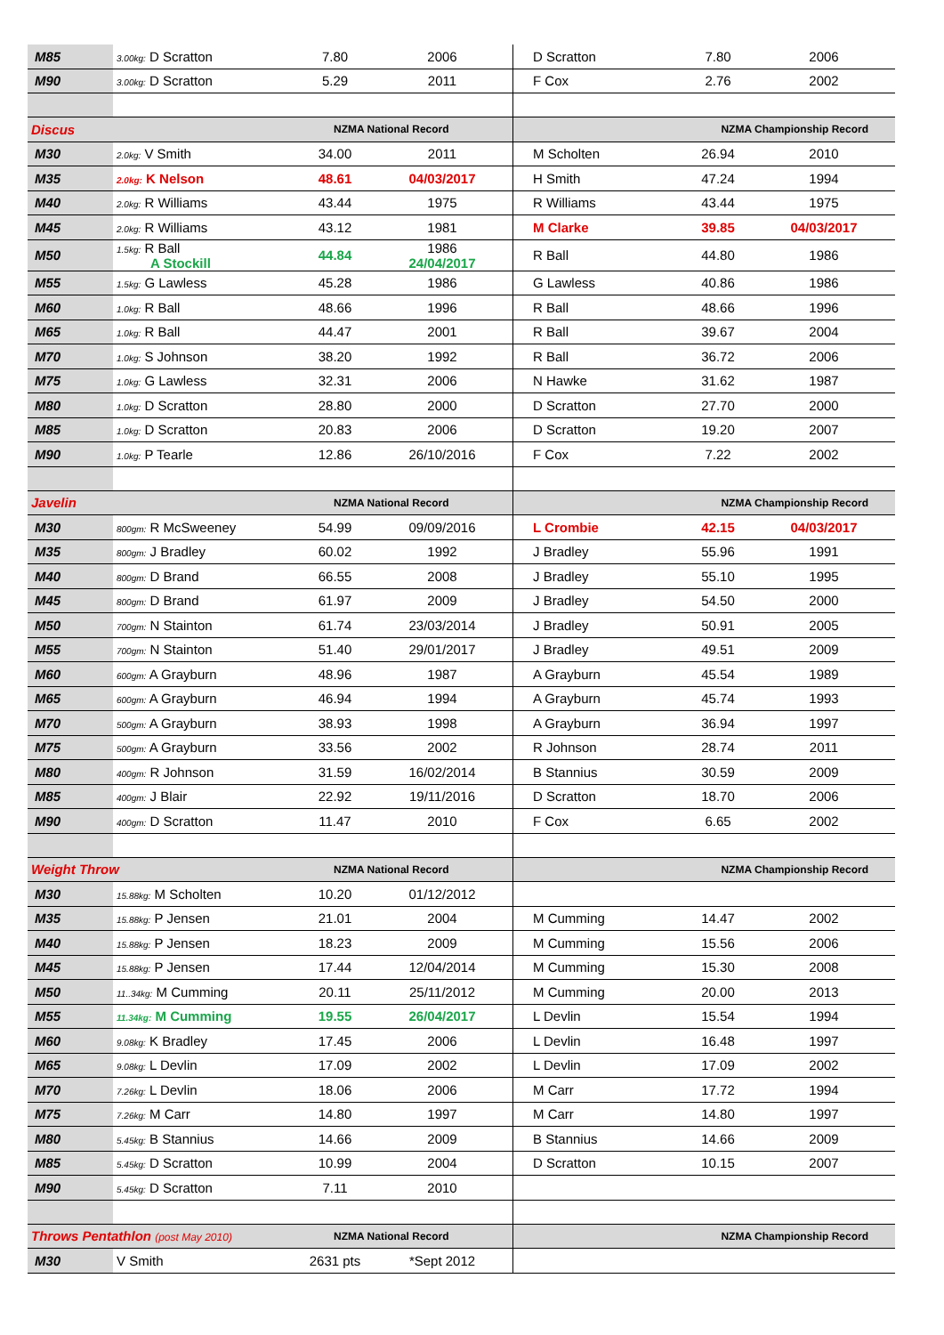| M85 | 3.00kg: D Scratton | 7.80 | 2006 | D Scratton | 7.80 | 2006 |
| M90 | 3.00kg: D Scratton | 5.29 | 2011 | F Cox | 2.76 | 2002 |
| Discus | | NZMA National Record | | NZMA Championship Record | | |
| M30 | 2.0kg: V Smith | 34.00 | 2011 | M Scholten | 26.94 | 2010 |
| M35 | 2.0kg: K Nelson | 48.61 | 04/03/2017 | H Smith | 47.24 | 1994 |
| M40 | 2.0kg: R Williams | 43.44 | 1975 | R Williams | 43.44 | 1975 |
| M45 | 2.0kg: R Williams | 43.12 | 1981 | M Clarke | 39.85 | 04/03/2017 |
| M50 | 1.5kg: R Ball A Stockill | 44.84 | 1986 24/04/2017 | R Ball | 44.80 | 1986 |
| M55 | 1.5kg: G Lawless | 45.28 | 1986 | G Lawless | 40.86 | 1986 |
| M60 | 1.0kg: R Ball | 48.66 | 1996 | R Ball | 48.66 | 1996 |
| M65 | 1.0kg: R Ball | 44.47 | 2001 | R Ball | 39.67 | 2004 |
| M70 | 1.0kg: S Johnson | 38.20 | 1992 | R Ball | 36.72 | 2006 |
| M75 | 1.0kg: G Lawless | 32.31 | 2006 | N Hawke | 31.62 | 1987 |
| M80 | 1.0kg: D Scratton | 28.80 | 2000 | D Scratton | 27.70 | 2000 |
| M85 | 1.0kg: D Scratton | 20.83 | 2006 | D Scratton | 19.20 | 2007 |
| M90 | 1.0kg: P Tearle | 12.86 | 26/10/2016 | F Cox | 7.22 | 2002 |
| Javelin | | NZMA National Record | | NZMA Championship Record | | |
| M30 | 800gm: R McSweeney | 54.99 | 09/09/2016 | L Crombie | 42.15 | 04/03/2017 |
| M35 | 800gm: J Bradley | 60.02 | 1992 | J Bradley | 55.96 | 1991 |
| M40 | 800gm: D Brand | 66.55 | 2008 | J Bradley | 55.10 | 1995 |
| M45 | 800gm: D Brand | 61.97 | 2009 | J Bradley | 54.50 | 2000 |
| M50 | 700gm: N Stainton | 61.74 | 23/03/2014 | J Bradley | 50.91 | 2005 |
| M55 | 700gm: N Stainton | 51.40 | 29/01/2017 | J Bradley | 49.51 | 2009 |
| M60 | 600gm: A Grayburn | 48.96 | 1987 | A Grayburn | 45.54 | 1989 |
| M65 | 600gm: A Grayburn | 46.94 | 1994 | A Grayburn | 45.74 | 1993 |
| M70 | 500gm: A Grayburn | 38.93 | 1998 | A Grayburn | 36.94 | 1997 |
| M75 | 500gm: A Grayburn | 33.56 | 2002 | R Johnson | 28.74 | 2011 |
| M80 | 400gm: R Johnson | 31.59 | 16/02/2014 | B Stannius | 30.59 | 2009 |
| M85 | 400gm: J Blair | 22.92 | 19/11/2016 | D Scratton | 18.70 | 2006 |
| M90 | 400gm: D Scratton | 11.47 | 2010 | F Cox | 6.65 | 2002 |
| Weight Throw | | NZMA National Record | | NZMA Championship Record | | |
| M30 | 15.88kg: M Scholten | 10.20 | 01/12/2012 | | | |
| M35 | 15.88kg: P Jensen | 21.01 | 2004 | M Cumming | 14.47 | 2002 |
| M40 | 15.88kg: P Jensen | 18.23 | 2009 | M Cumming | 15.56 | 2006 |
| M45 | 15.88kg: P Jensen | 17.44 | 12/04/2014 | M Cumming | 15.30 | 2008 |
| M50 | 11..34kg: M Cumming | 20.11 | 25/11/2012 | M Cumming | 20.00 | 2013 |
| M55 | 11.34kg: M Cumming | 19.55 | 26/04/2017 | L Devlin | 15.54 | 1994 |
| M60 | 9.08kg: K Bradley | 17.45 | 2006 | L Devlin | 16.48 | 1997 |
| M65 | 9.08kg: L Devlin | 17.09 | 2002 | L Devlin | 17.09 | 2002 |
| M70 | 7.26kg: L Devlin | 18.06 | 2006 | M Carr | 17.72 | 1994 |
| M75 | 7.26kg: M Carr | 14.80 | 1997 | M Carr | 14.80 | 1997 |
| M80 | 5.45kg: B Stannius | 14.66 | 2009 | B Stannius | 14.66 | 2009 |
| M85 | 5.45kg: D Scratton | 10.99 | 2004 | D Scratton | 10.15 | 2007 |
| M90 | 5.45kg: D Scratton | 7.11 | 2010 | | | |
| Throws Pentathlon (post May 2010) | | NZMA National Record | | NZMA Championship Record | | |
| M30 | V Smith | 2631 pts | *Sept 2012 | | | |